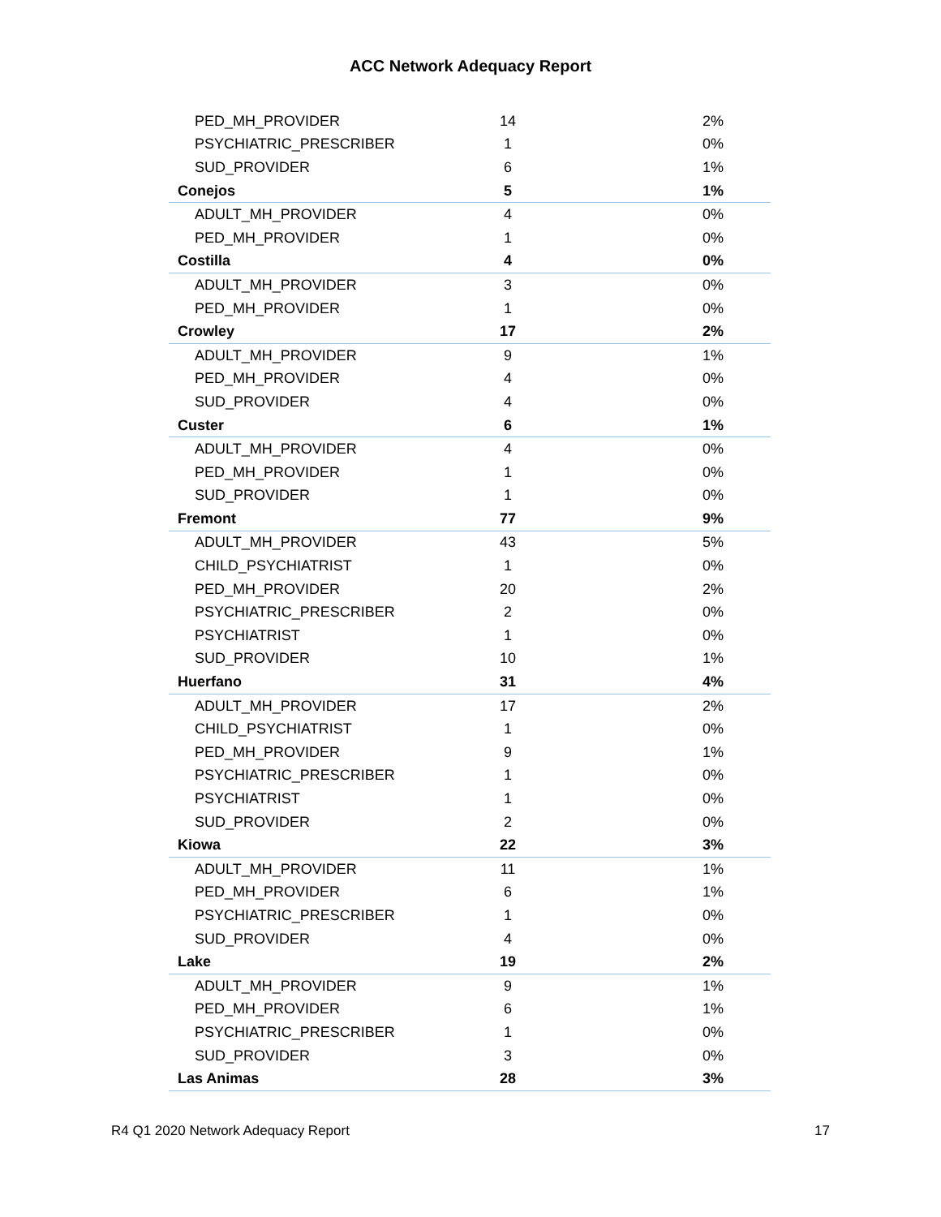ACC Network Adequacy Report
| PED_MH_PROVIDER | 14 | 2% |
| PSYCHIATRIC_PRESCRIBER | 1 | 0% |
| SUD_PROVIDER | 6 | 1% |
| Conejos | 5 | 1% |
| ADULT_MH_PROVIDER | 4 | 0% |
| PED_MH_PROVIDER | 1 | 0% |
| Costilla | 4 | 0% |
| ADULT_MH_PROVIDER | 3 | 0% |
| PED_MH_PROVIDER | 1 | 0% |
| Crowley | 17 | 2% |
| ADULT_MH_PROVIDER | 9 | 1% |
| PED_MH_PROVIDER | 4 | 0% |
| SUD_PROVIDER | 4 | 0% |
| Custer | 6 | 1% |
| ADULT_MH_PROVIDER | 4 | 0% |
| PED_MH_PROVIDER | 1 | 0% |
| SUD_PROVIDER | 1 | 0% |
| Fremont | 77 | 9% |
| ADULT_MH_PROVIDER | 43 | 5% |
| CHILD_PSYCHIATRIST | 1 | 0% |
| PED_MH_PROVIDER | 20 | 2% |
| PSYCHIATRIC_PRESCRIBER | 2 | 0% |
| PSYCHIATRIST | 1 | 0% |
| SUD_PROVIDER | 10 | 1% |
| Huerfano | 31 | 4% |
| ADULT_MH_PROVIDER | 17 | 2% |
| CHILD_PSYCHIATRIST | 1 | 0% |
| PED_MH_PROVIDER | 9 | 1% |
| PSYCHIATRIC_PRESCRIBER | 1 | 0% |
| PSYCHIATRIST | 1 | 0% |
| SUD_PROVIDER | 2 | 0% |
| Kiowa | 22 | 3% |
| ADULT_MH_PROVIDER | 11 | 1% |
| PED_MH_PROVIDER | 6 | 1% |
| PSYCHIATRIC_PRESCRIBER | 1 | 0% |
| SUD_PROVIDER | 4 | 0% |
| Lake | 19 | 2% |
| ADULT_MH_PROVIDER | 9 | 1% |
| PED_MH_PROVIDER | 6 | 1% |
| PSYCHIATRIC_PRESCRIBER | 1 | 0% |
| SUD_PROVIDER | 3 | 0% |
| Las Animas | 28 | 3% |
R4 Q1 2020 Network Adequacy Report 17